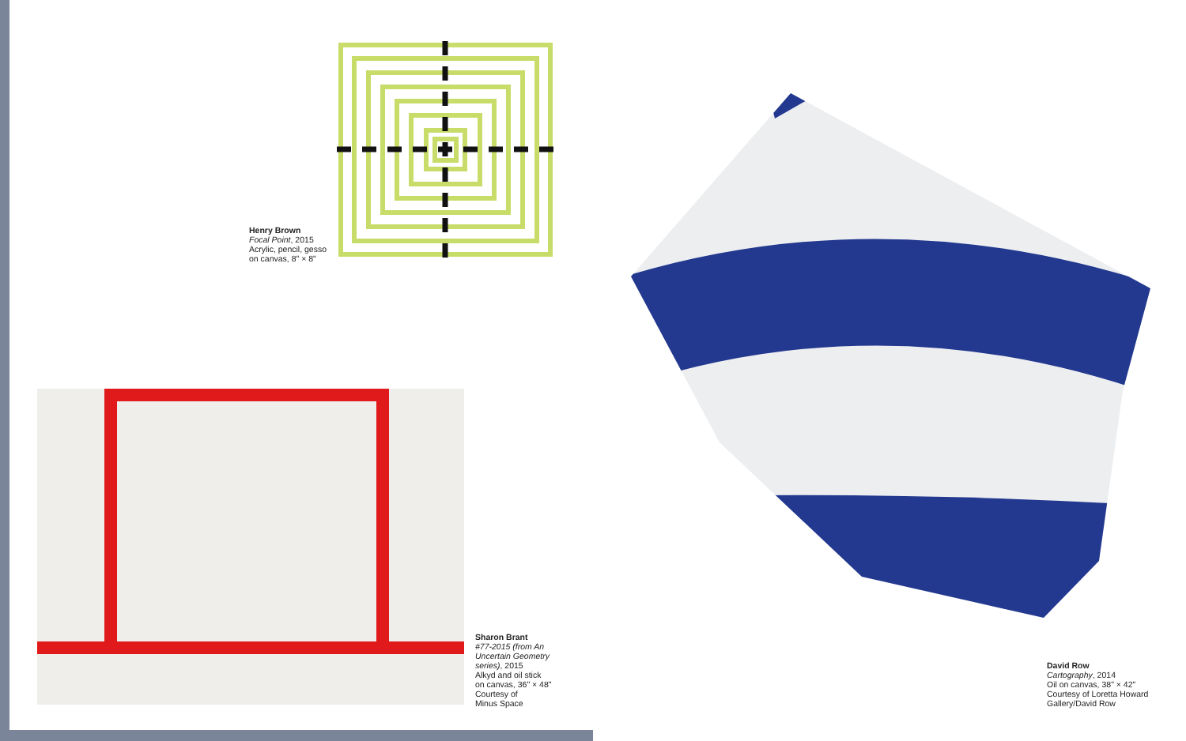Henry Brown
Focal Point, 2015
Acrylic, pencil, gesso
on canvas, 8" × 8"
Sharon Brant
#77-2015 (from An
Uncertain Geometry
series), 2015
Alkyd and oil stick
on canvas, 36" × 48"
Courtesy of
Minus Space
David Row
Cartography, 2014
Oil on canvas, 38" × 42"
Courtesy of Loretta Howard
Gallery/David Row